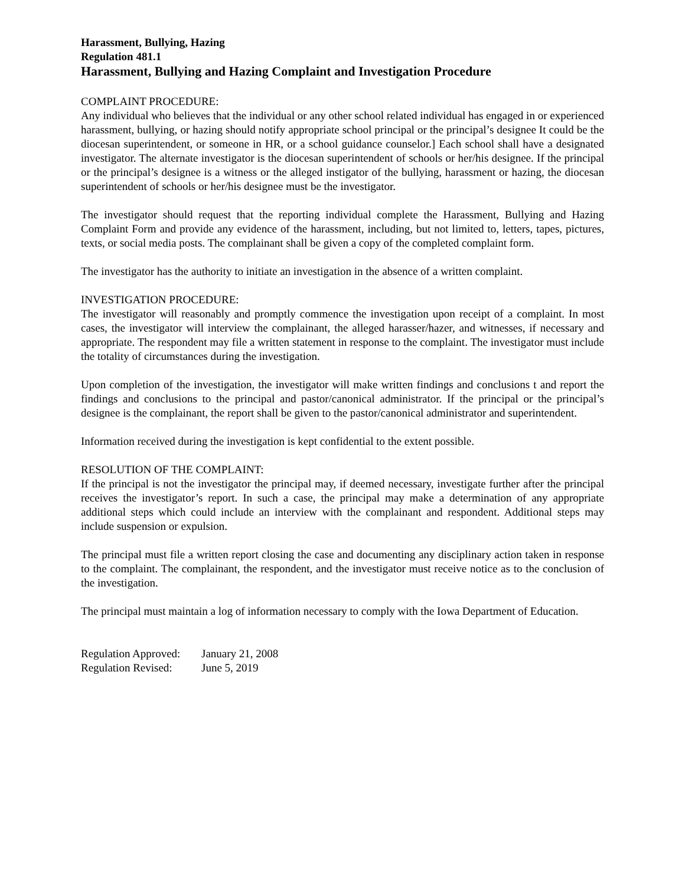Harassment, Bullying, Hazing
Regulation 481.1
Harassment, Bullying and Hazing Complaint and Investigation Procedure
COMPLAINT PROCEDURE:
Any individual who believes that the individual or any other school related individual has engaged in or experienced harassment, bullying, or hazing should notify appropriate school principal or the principal’s designee It could be the diocesan superintendent, or someone in HR, or a school guidance counselor.] Each school shall have a designated investigator. The alternate investigator is the diocesan superintendent of schools or her/his designee. If the principal or the principal’s designee is a witness or the alleged instigator of the bullying, harassment or hazing, the diocesan superintendent of schools or her/his designee must be the investigator.
The investigator should request that the reporting individual complete the Harassment, Bullying and Hazing Complaint Form and provide any evidence of the harassment, including, but not limited to, letters, tapes, pictures, texts, or social media posts. The complainant shall be given a copy of the completed complaint form.
The investigator has the authority to initiate an investigation in the absence of a written complaint.
INVESTIGATION PROCEDURE:
The investigator will reasonably and promptly commence the investigation upon receipt of a complaint. In most cases, the investigator will interview the complainant, the alleged harasser/hazer, and witnesses, if necessary and appropriate. The respondent may file a written statement in response to the complaint. The investigator must include the totality of circumstances during the investigation.
Upon completion of the investigation, the investigator will make written findings and conclusions t and report the findings and conclusions to the principal and pastor/canonical administrator. If the principal or the principal’s designee is the complainant, the report shall be given to the pastor/canonical administrator and superintendent.
Information received during the investigation is kept confidential to the extent possible.
RESOLUTION OF THE COMPLAINT:
If the principal is not the investigator the principal may, if deemed necessary, investigate further after the principal receives the investigator’s report. In such a case, the principal may make a determination of any appropriate additional steps which could include an interview with the complainant and respondent. Additional steps may include suspension or expulsion.
The principal must file a written report closing the case and documenting any disciplinary action taken in response to the complaint. The complainant, the respondent, and the investigator must receive notice as to the conclusion of the investigation.
The principal must maintain a log of information necessary to comply with the Iowa Department of Education.
| Regulation Approved: | January 21, 2008 |
| Regulation Revised: | June 5, 2019 |